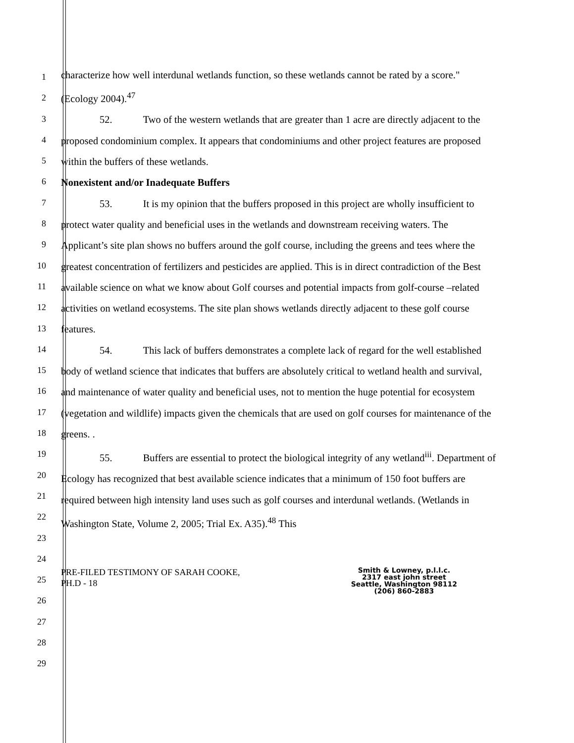1
2
3
4
5
6
7
8
9
10
11
12
13
14
15
16
17
18
19
20
21
22
23
24
25
26
27
28
29
characterize how well interdunal wetlands function, so these wetlands cannot be rated by a score." (Ecology 2004).<sup>47</sup>
52. Two of the western wetlands that are greater than 1 acre are directly adjacent to the proposed condominium complex. It appears that condominiums and other project features are proposed within the buffers of these wetlands.
Nonexistent and/or Inadequate Buffers
53. It is my opinion that the buffers proposed in this project are wholly insufficient to protect water quality and beneficial uses in the wetlands and downstream receiving waters. The Applicant’s site plan shows no buffers around the golf course, including the greens and tees where the greatest concentration of fertilizers and pesticides are applied. This is in direct contradiction of the Best available science on what we know about Golf courses and potential impacts from golf-course –related activities on wetland ecosystems. The site plan shows wetlands directly adjacent to these golf course features.
54. This lack of buffers demonstrates a complete lack of regard for the well established body of wetland science that indicates that buffers are absolutely critical to wetland health and survival, and maintenance of water quality and beneficial uses, not to mention the huge potential for ecosystem (vegetation and wildlife) impacts given the chemicals that are used on golf courses for maintenance of the greens. .
55. Buffers are essential to protect the biological integrity of any wetland<sup>iii</sup>. Department of Ecology has recognized that best available science indicates that a minimum of 150 foot buffers are required between high intensity land uses such as golf courses and interdunal wetlands. (Wetlands in Washington State, Volume 2, 2005; Trial Ex. A35).<sup>48</sup> This
PRE-FILED TESTIMONY OF SARAH COOKE,
PH.D - 18
Smith & Lowney, p.l.l.c.
2317 east john street
Seattle, Washington 98112
(206) 860-2883